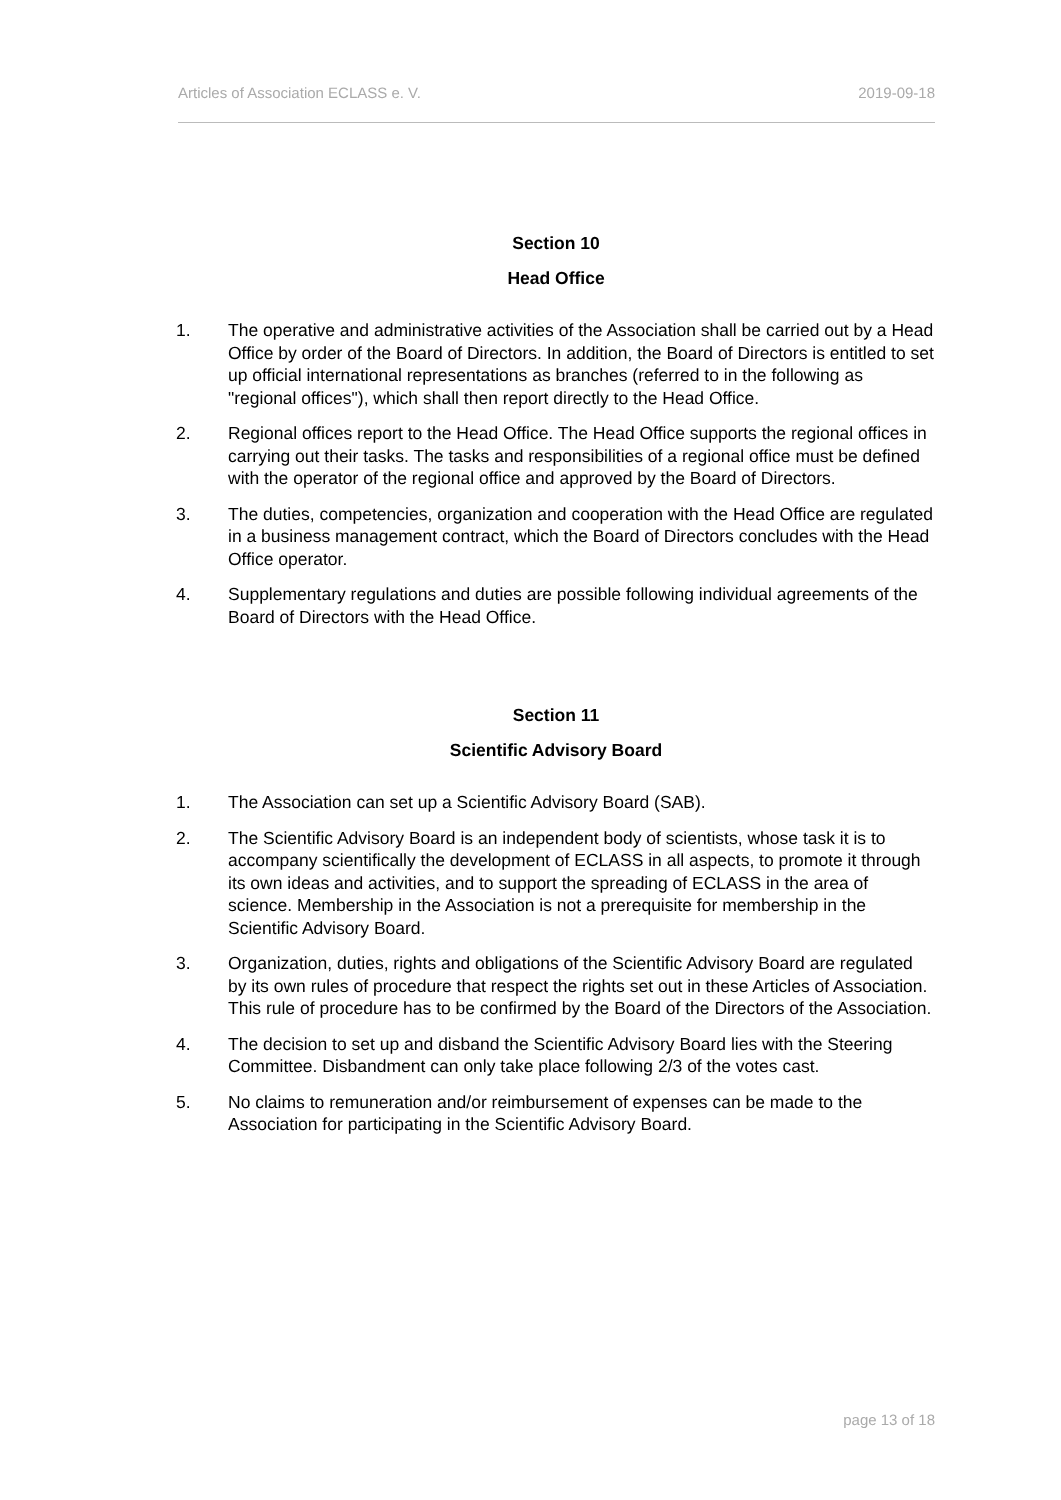Articles of Association ECLASS e. V. 2019-09-18
Section 10
Head Office
1. The operative and administrative activities of the Association shall be carried out by a Head Office by order of the Board of Directors. In addition, the Board of Directors is entitled to set up official international representations as branches (referred to in the following as "regional offices"), which shall then report directly to the Head Office.
2. Regional offices report to the Head Office. The Head Office supports the regional offices in carrying out their tasks. The tasks and responsibilities of a regional office must be defined with the operator of the regional office and approved by the Board of Directors.
3. The duties, competencies, organization and cooperation with the Head Office are regulated in a business management contract, which the Board of Directors concludes with the Head Office operator.
4. Supplementary regulations and duties are possible following individual agreements of the Board of Directors with the Head Office.
Section 11
Scientific Advisory Board
1. The Association can set up a Scientific Advisory Board (SAB).
2. The Scientific Advisory Board is an independent body of scientists, whose task it is to accompany scientifically the development of ECLASS in all aspects, to promote it through its own ideas and activities, and to support the spreading of ECLASS in the area of science. Membership in the Association is not a prerequisite for membership in the Scientific Advisory Board.
3. Organization, duties, rights and obligations of the Scientific Advisory Board are regulated by its own rules of procedure that respect the rights set out in these Articles of Association. This rule of procedure has to be confirmed by the Board of the Directors of the Association.
4. The decision to set up and disband the Scientific Advisory Board lies with the Steering Committee. Disbandment can only take place following 2/3 of the votes cast.
5. No claims to remuneration and/or reimbursement of expenses can be made to the Association for participating in the Scientific Advisory Board.
page 13 of 18